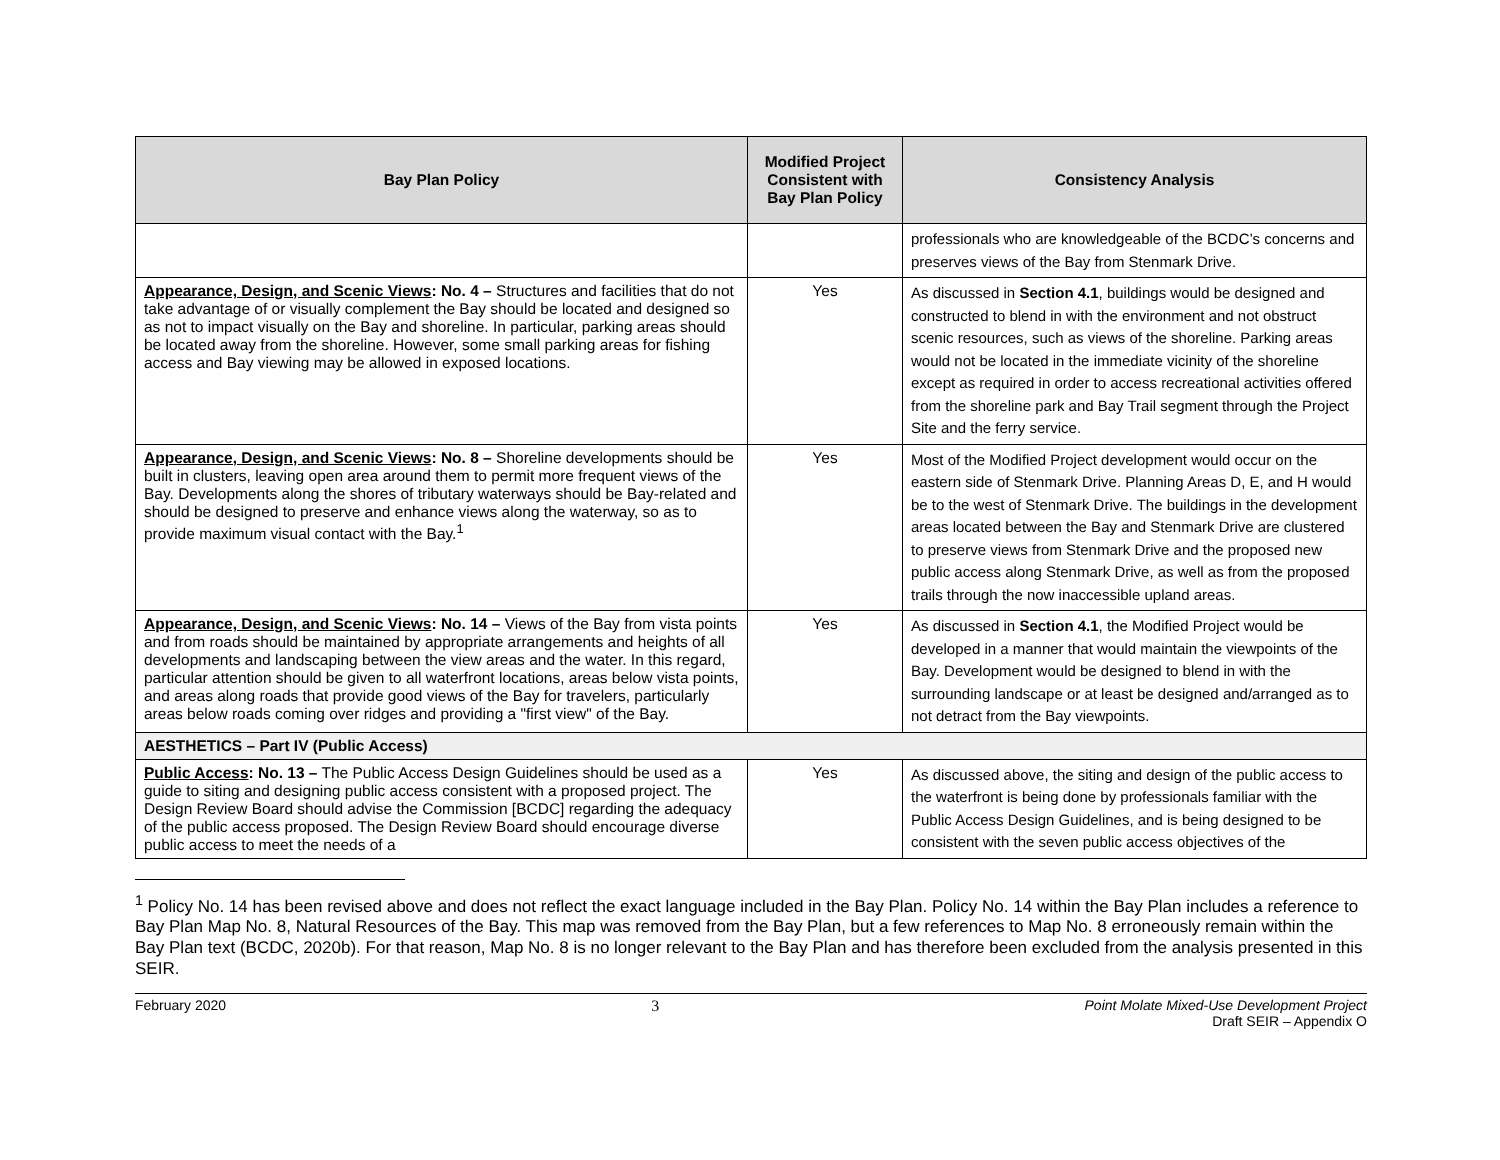| Bay Plan Policy | Modified Project Consistent with Bay Plan Policy | Consistency Analysis |
| --- | --- | --- |
| | | professionals who are knowledgeable of the BCDC’s concerns and preserves views of the Bay from Stenmark Drive. |
| Appearance, Design, and Scenic Views : No. 4 – Structures and facilities that do not take advantage of or visually complement the Bay should be located and designed so as not to impact visually on the Bay and shoreline. In particular, parking areas should be located away from the shoreline. However, some small parking areas for fishing access and Bay viewing may be allowed in exposed locations. | Yes | As discussed in Section 4.1 , buildings would be designed and constructed to blend in with the environment and not obstruct scenic resources, such as views of the shoreline. Parking areas would not be located in the immediate vicinity of the shoreline except as required in order to access recreational activities offered from the shoreline park and Bay Trail segment through the Project Site and the ferry service. |
| Appearance, Design, and Scenic Views : No. 8 – Shoreline developments should be built in clusters, leaving open area around them to permit more frequent views of the Bay. Developments along the shores of tributary waterways should be Bay-related and should be designed to preserve and enhance views along the waterway, so as to provide maximum visual contact with the Bay.<sup>1</sup> | Yes | Most of the Modified Project development would occur on the eastern side of Stenmark Drive. Planning Areas D, E, and H would be to the west of Stenmark Drive. The buildings in the development areas located between the Bay and Stenmark Drive are clustered to preserve views from Stenmark Drive and the proposed new public access along Stenmark Drive, as well as from the proposed trails through the now inaccessible upland areas. |
| Appearance, Design, and Scenic Views : No. 14 – Views of the Bay from vista points and from roads should be maintained by appropriate arrangements and heights of all developments and landscaping between the view areas and the water. In this regard, particular attention should be given to all waterfront locations, areas below vista points, and areas along roads that provide good views of the Bay for travelers, particularly areas below roads coming over ridges and providing a "first view" of the Bay. | Yes | As discussed in Section 4.1 , the Modified Project would be developed in a manner that would maintain the viewpoints of the Bay. Development would be designed to blend in with the surrounding landscape or at least be designed and/arranged as to not detract from the Bay viewpoints. |
| AESTHETICS – Part IV (Public Access) | | |
| Public Access : No. 13 – The Public Access Design Guidelines should be used as a guide to siting and designing public access consistent with a proposed project. The Design Review Board should advise the Commission [BCDC] regarding the adequacy of the public access proposed. The Design Review Board should encourage diverse public access to meet the needs of a | Yes | As discussed above, the siting and design of the public access to the waterfront is being done by professionals familiar with the Public Access Design Guidelines, and is being designed to be consistent with the seven public access objectives of the |
<sup>1</sup> Policy No. 14 has been revised above and does not reflect the exact language included in the Bay Plan. Policy No. 14 within the Bay Plan includes a reference to Bay Plan Map No. 8, Natural Resources of the Bay. This map was removed from the Bay Plan, but a few references to Map No. 8 erroneously remain within the Bay Plan text (BCDC, 2020b). For that reason, Map No. 8 is no longer relevant to the Bay Plan and has therefore been excluded from the analysis presented in this SEIR.
February 2020 3 Point Molate Mixed-Use Development Project
Draft SEIR – Appendix O